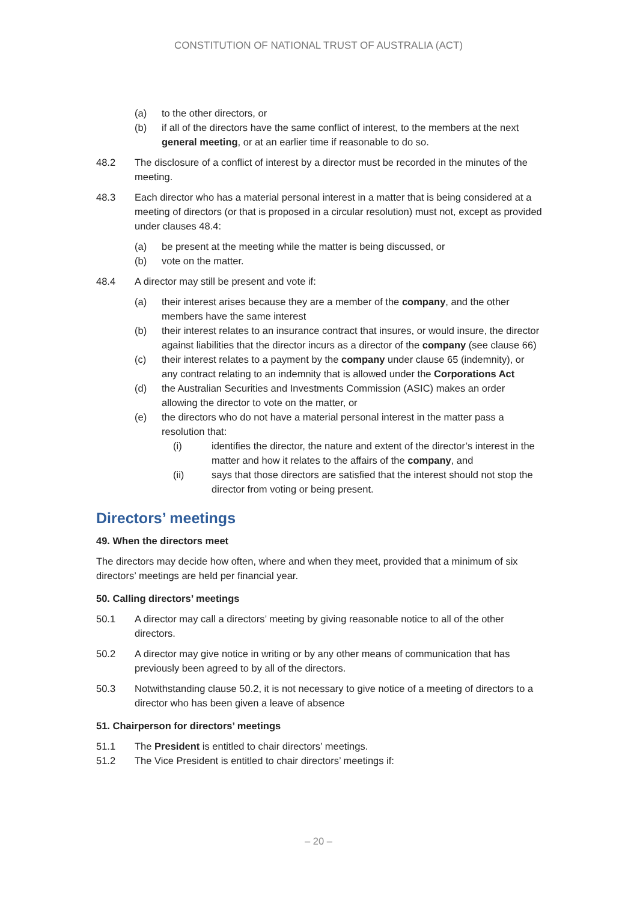CONSTITUTION OF NATIONAL TRUST OF AUSTRALIA (ACT)
(a) to the other directors, or
(b) if all of the directors have the same conflict of interest, to the members at the next general meeting, or at an earlier time if reasonable to do so.
48.2 The disclosure of a conflict of interest by a director must be recorded in the minutes of the meeting.
48.3 Each director who has a material personal interest in a matter that is being considered at a meeting of directors (or that is proposed in a circular resolution) must not, except as provided under clauses 48.4:
(a) be present at the meeting while the matter is being discussed, or
(b) vote on the matter.
48.4 A director may still be present and vote if:
(a) their interest arises because they are a member of the company, and the other members have the same interest
(b) their interest relates to an insurance contract that insures, or would insure, the director against liabilities that the director incurs as a director of the company (see clause 66)
(c) their interest relates to a payment by the company under clause 65 (indemnity), or any contract relating to an indemnity that is allowed under the Corporations Act
(d) the Australian Securities and Investments Commission (ASIC) makes an order allowing the director to vote on the matter, or
(e) the directors who do not have a material personal interest in the matter pass a resolution that:
(i) identifies the director, the nature and extent of the director’s interest in the matter and how it relates to the affairs of the company, and
(ii) says that those directors are satisfied that the interest should not stop the director from voting or being present.
Directors’ meetings
49. When the directors meet
The directors may decide how often, where and when they meet, provided that a minimum of six directors’ meetings are held per financial year.
50. Calling directors’ meetings
50.1 A director may call a directors’ meeting by giving reasonable notice to all of the other directors.
50.2 A director may give notice in writing or by any other means of communication that has previously been agreed to by all of the directors.
50.3 Notwithstanding clause 50.2, it is not necessary to give notice of a meeting of directors to a director who has been given a leave of absence
51. Chairperson for directors’ meetings
51.1 The President is entitled to chair directors’ meetings.
51.2 The Vice President is entitled to chair directors’ meetings if:
– 20 –